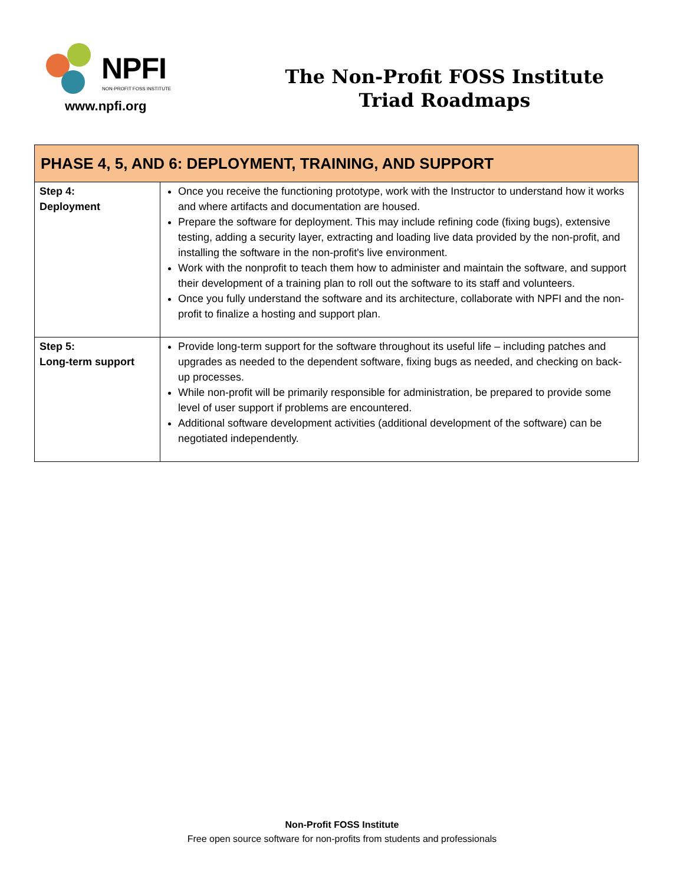NPFI
NON-PROFIT FOSS INSTITUTE
www.npfi.org
The Non-Profit FOSS Institute
Triad Roadmaps
| PHASE 4, 5, AND 6: DEPLOYMENT, TRAINING, AND SUPPORT | |
| --- | --- |
| Step 4: Deployment | Once you receive the functioning prototype, work with the Instructor to understand how it works and where artifacts and documentation are housed. Prepare the software for deployment. This may include refining code (fixing bugs), extensive testing, adding a security layer, extracting and loading live data provided by the non-profit, and installing the software in the non-profit's live environment. Work with the nonprofit to teach them how to administer and maintain the software, and support their development of a training plan to roll out the software to its staff and volunteers. Once you fully understand the software and its architecture, collaborate with NPFI and the non-profit to finalize a hosting and support plan. |
| Step 5: Long-term support | Provide long-term support for the software throughout its useful life – including patches and upgrades as needed to the dependent software, fixing bugs as needed, and checking on back-up processes. While non-profit will be primarily responsible for administration, be prepared to provide some level of user support if problems are encountered. Additional software development activities (additional development of the software) can be negotiated independently. |
Non-Profit FOSS Institute
Free open source software for non-profits from students and professionals